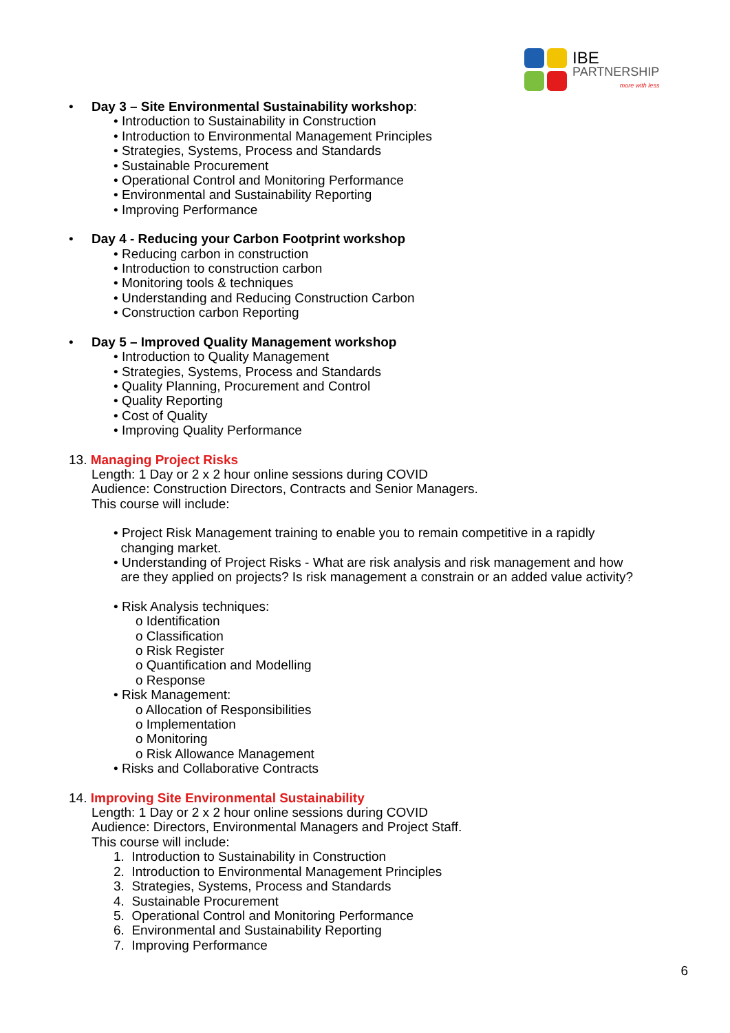IBE
PARTNERSHIP
more with less
• Day 3 – Site Environmental Sustainability workshop:
• Introduction to Sustainability in Construction
• Introduction to Environmental Management Principles
• Strategies, Systems, Process and Standards
• Sustainable Procurement
• Operational Control and Monitoring Performance
• Environmental and Sustainability Reporting
• Improving Performance
• Day 4 - Reducing your Carbon Footprint workshop
• Reducing carbon in construction
• Introduction to construction carbon
• Monitoring tools & techniques
• Understanding and Reducing Construction Carbon
• Construction carbon Reporting
• Day 5 – Improved Quality Management workshop
• Introduction to Quality Management
• Strategies, Systems, Process and Standards
• Quality Planning, Procurement and Control
• Quality Reporting
• Cost of Quality
• Improving Quality Performance
13. Managing Project Risks
Length: 1 Day or 2 x 2 hour online sessions during COVID
Audience: Construction Directors, Contracts and Senior Managers.
This course will include:
• Project Risk Management training to enable you to remain competitive in a rapidly
changing market.
• Understanding of Project Risks - What are risk analysis and risk management and how
are they applied on projects? Is risk management a constrain or an added value activity?
• Risk Analysis techniques:
o Identification
o Classification
o Risk Register
o Quantification and Modelling
o Response
• Risk Management:
o Allocation of Responsibilities
o Implementation
o Monitoring
o Risk Allowance Management
• Risks and Collaborative Contracts
14. Improving Site Environmental Sustainability
Length: 1 Day or 2 x 2 hour online sessions during COVID
Audience: Directors, Environmental Managers and Project Staff.
This course will include:
1. Introduction to Sustainability in Construction
2. Introduction to Environmental Management Principles
3. Strategies, Systems, Process and Standards
4. Sustainable Procurement
5. Operational Control and Monitoring Performance
6. Environmental and Sustainability Reporting
7. Improving Performance
6